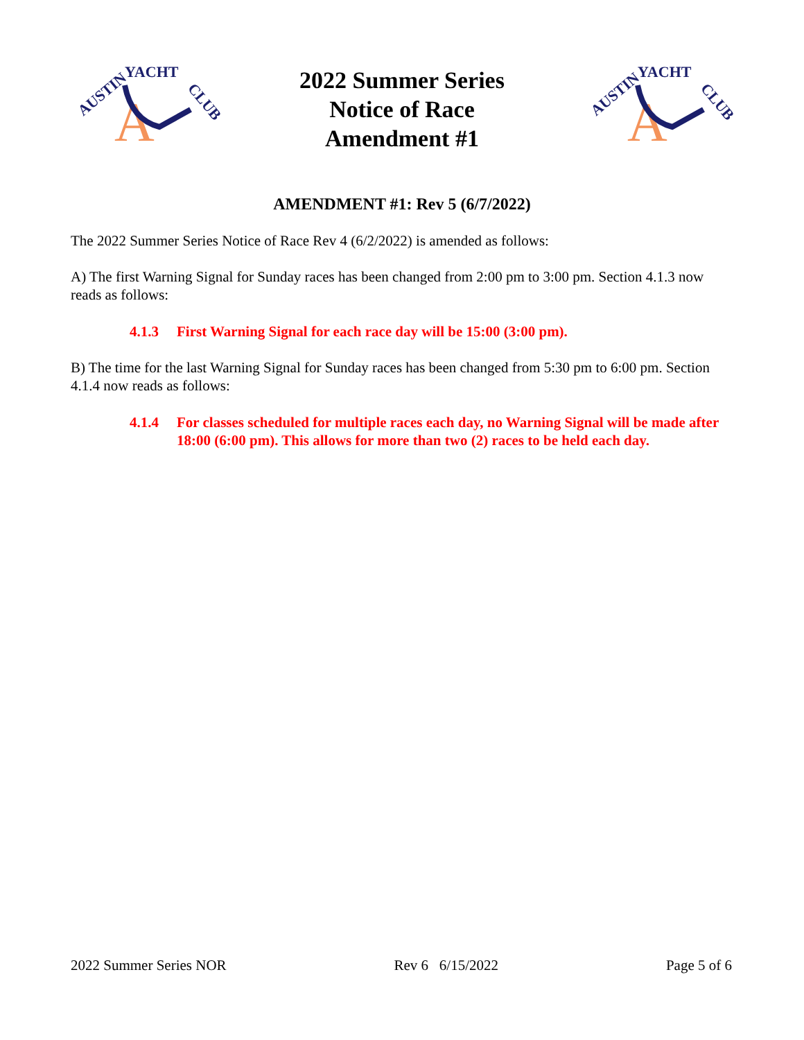AUSTIN
YACHT
CLUB
A
2022 Summer Series
Notice of Race
Amendment #1
AUSTIN
YACHT
CLUB
A
AMENDMENT #1: Rev 5 (6/7/2022)
The 2022 Summer Series Notice of Race Rev 4 (6/2/2022) is amended as follows:
A) The first Warning Signal for Sunday races has been changed from 2:00 pm to 3:00 pm. Section 4.1.3 now reads as follows:
4.1.3 First Warning Signal for each race day will be 15:00 (3:00 pm).
B) The time for the last Warning Signal for Sunday races has been changed from 5:30 pm to 6:00 pm. Section 4.1.4 now reads as follows:
4.1.4 For classes scheduled for multiple races each day, no Warning Signal will be made after 18:00 (6:00 pm). This allows for more than two (2) races to be held each day.
2022 Summer Series NOR Rev 6 6/15/2022 Page 5 of 6